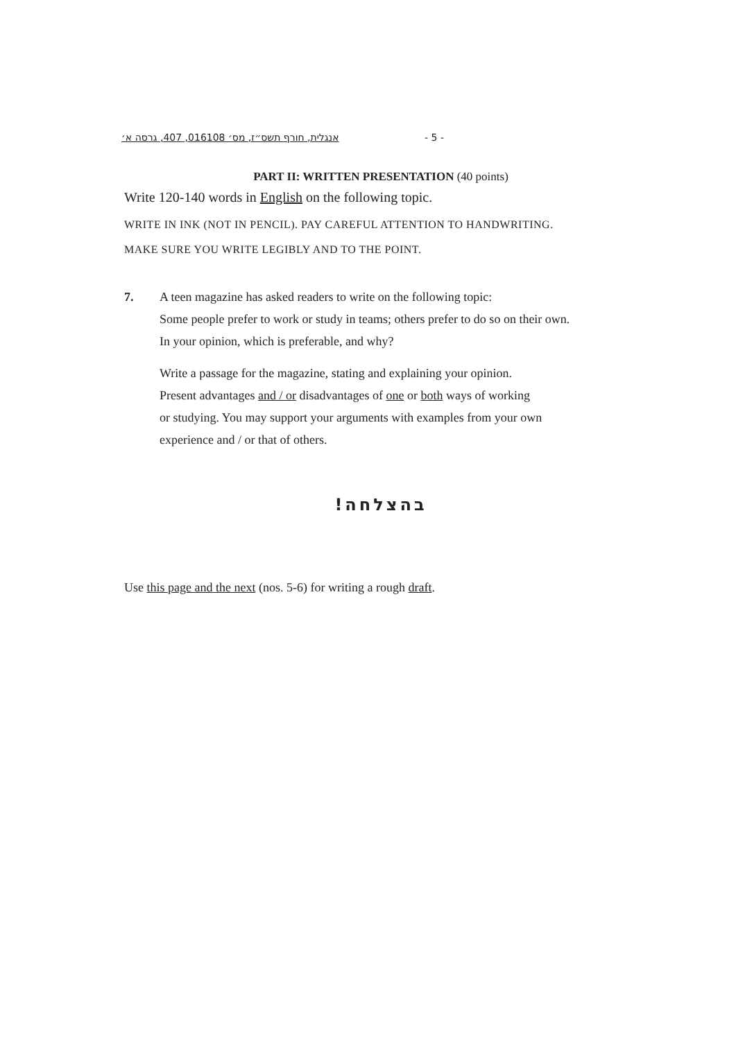אנגלית, חורף תשס״ז, מס׳ 016108, 407, גרסה א׳ - 5 -
PART II: WRITTEN PRESENTATION (40 points)
Write 120-140 words in English on the following topic.
WRITE IN INK (NOT IN PENCIL). PAY CAREFUL ATTENTION TO HANDWRITING.
MAKE SURE YOU WRITE LEGIBLY AND TO THE POINT.
7. A teen magazine has asked readers to write on the following topic:
Some people prefer to work or study in teams; others prefer to do so on their own.
In your opinion, which is preferable, and why?
Write a passage for the magazine, stating and explaining your opinion.
Present advantages and / or disadvantages of one or both ways of working
or studying. You may support your arguments with examples from your own
experience and / or that of others.
בהצלחה!
Use this page and the next (nos. 5-6) for writing a rough draft.